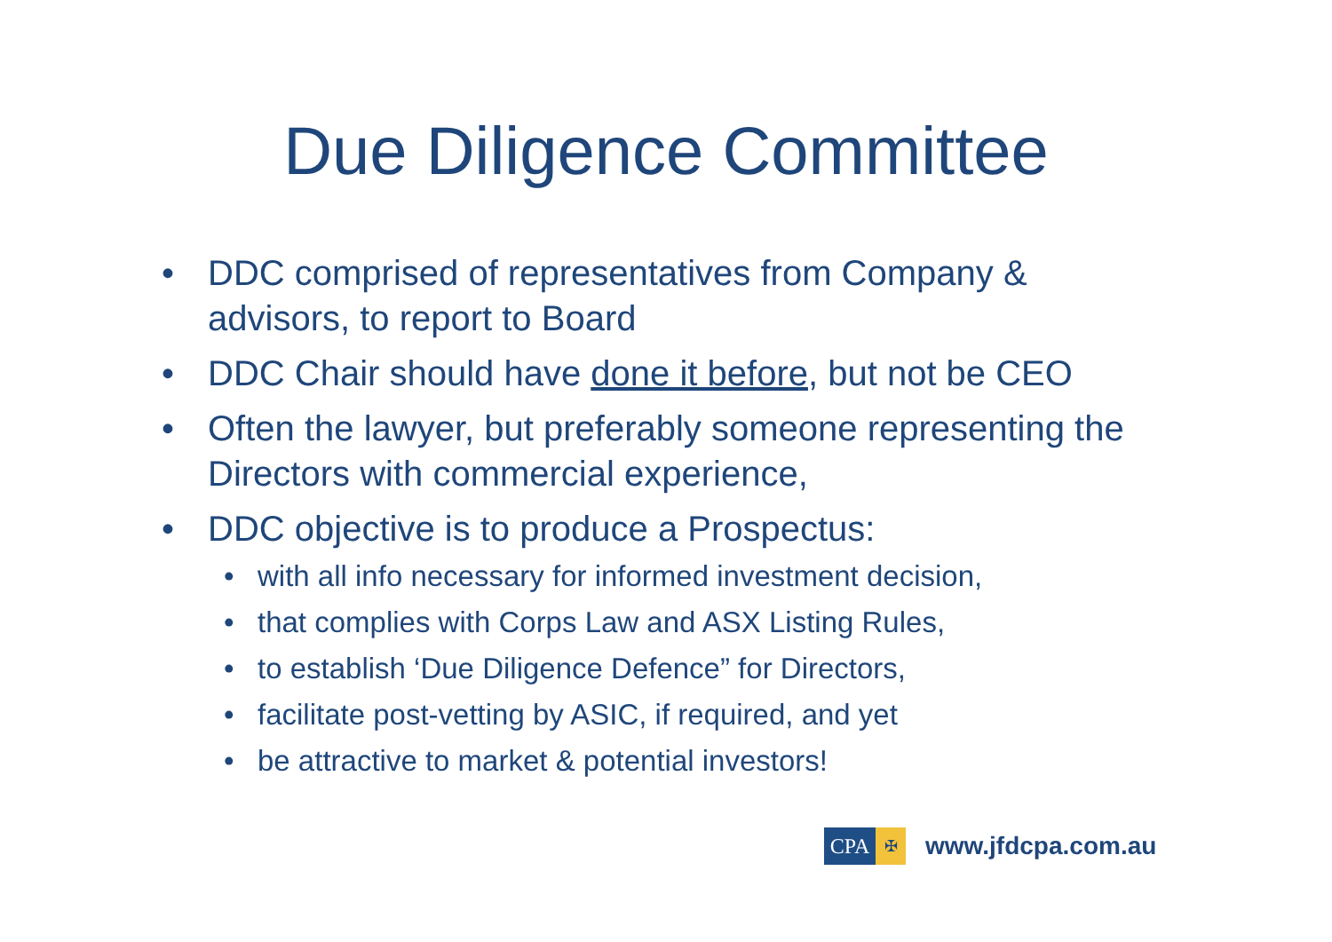Due Diligence Committee
• DDC comprised of representatives from Company & advisors, to report to Board
• DDC Chair should have done it before, but not be CEO
• Often the lawyer, but preferably someone representing the Directors with commercial experience,
• DDC objective is to produce a Prospectus:
• with all info necessary for informed investment decision,
• that complies with Corps Law and ASX Listing Rules,
• to establish ‘Due Diligence Defence” for Directors,
• facilitate post-vetting by ASIC, if required, and yet
• be attractive to market & potential investors!
CPA
✠
www.jfdcpa.com.au